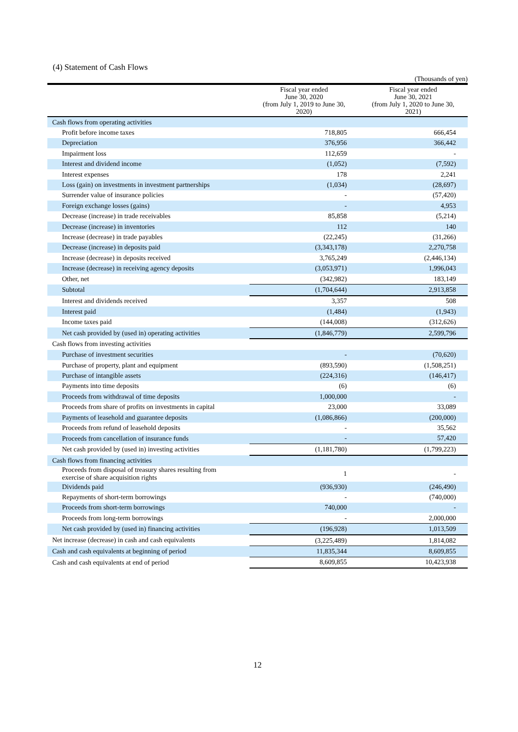(4) Statement of Cash Flows
(Thousands of yen)
| | Fiscal year ended June 30, 2020 (from July 1, 2019 to June 30, 2020) | Fiscal year ended June 30, 2021 (from July 1, 2020 to June 30, 2021) |
| --- | --- | --- |
| Cash flows from operating activities | | |
| Profit before income taxes | 718,805 | 666,454 |
| Depreciation | 376,956 | 366,442 |
| Impairment loss | 112,659 | - |
| Interest and dividend income | (1,052) | (7,592) |
| Interest expenses | 178 | 2,241 |
| Loss (gain) on investments in investment partnerships | (1,034) | (28,697) |
| Surrender value of insurance policies | - | (57,420) |
| Foreign exchange losses (gains) | - | 4,953 |
| Decrease (increase) in trade receivables | 85,858 | (5,214) |
| Decrease (increase) in inventories | 112 | 140 |
| Increase (decrease) in trade payables | (22,245) | (31,266) |
| Decrease (increase) in deposits paid | (3,343,178) | 2,270,758 |
| Increase (decrease) in deposits received | 3,765,249 | (2,446,134) |
| Increase (decrease) in receiving agency deposits | (3,053,971) | 1,996,043 |
| Other, net | (342,982) | 183,149 |
| Subtotal | (1,704,644) | 2,913,858 |
| Interest and dividends received | 3,357 | 508 |
| Interest paid | (1,484) | (1,943) |
| Income taxes paid | (144,008) | (312,626) |
| Net cash provided by (used in) operating activities | (1,846,779) | 2,599,796 |
| Cash flows from investing activities | | |
| Purchase of investment securities | - | (70,620) |
| Purchase of property, plant and equipment | (893,590) | (1,508,251) |
| Purchase of intangible assets | (224,316) | (146,417) |
| Payments into time deposits | (6) | (6) |
| Proceeds from withdrawal of time deposits | 1,000,000 | - |
| Proceeds from share of profits on investments in capital | 23,000 | 33,089 |
| Payments of leasehold and guarantee deposits | (1,086,866) | (200,000) |
| Proceeds from refund of leasehold deposits | - | 35,562 |
| Proceeds from cancellation of insurance funds | - | 57,420 |
| Net cash provided by (used in) investing activities | (1,181,780) | (1,799,223) |
| Cash flows from financing activities | | |
| Proceeds from disposal of treasury shares resulting from exercise of share acquisition rights | 1 | - |
| Dividends paid | (936,930) | (246,490) |
| Repayments of short-term borrowings | - | (740,000) |
| Proceeds from short-term borrowings | 740,000 | - |
| Proceeds from long-term borrowings | - | 2,000,000 |
| Net cash provided by (used in) financing activities | (196,928) | 1,013,509 |
| Net increase (decrease) in cash and cash equivalents | (3,225,489) | 1,814,082 |
| Cash and cash equivalents at beginning of period | 11,835,344 | 8,609,855 |
| Cash and cash equivalents at end of period | 8,609,855 | 10,423,938 |
12